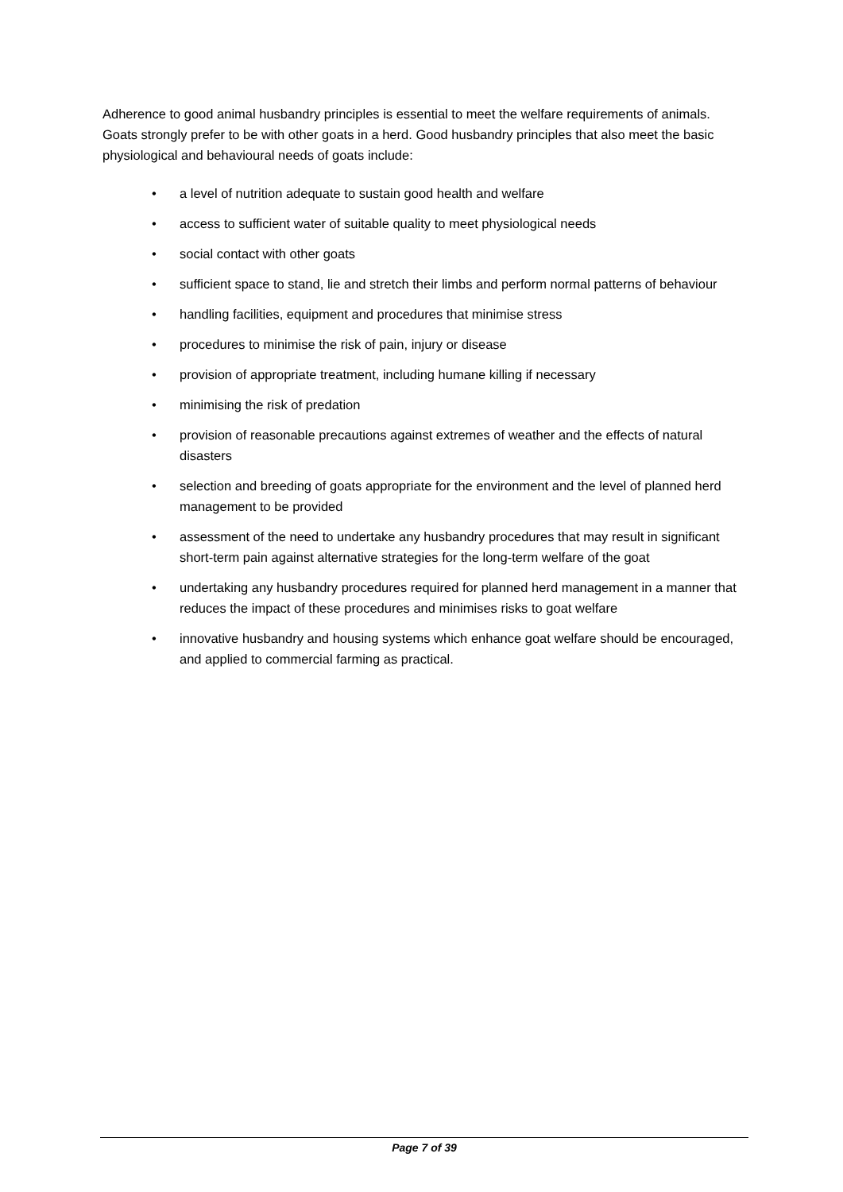Adherence to good animal husbandry principles is essential to meet the welfare requirements of animals. Goats strongly prefer to be with other goats in a herd. Good husbandry principles that also meet the basic physiological and behavioural needs of goats include:
• a level of nutrition adequate to sustain good health and welfare
• access to sufficient water of suitable quality to meet physiological needs
• social contact with other goats
• sufficient space to stand, lie and stretch their limbs and perform normal patterns of behaviour
• handling facilities, equipment and procedures that minimise stress
• procedures to minimise the risk of pain, injury or disease
• provision of appropriate treatment, including humane killing if necessary
• minimising the risk of predation
• provision of reasonable precautions against extremes of weather and the effects of natural disasters
• selection and breeding of goats appropriate for the environment and the level of planned herd management to be provided
• assessment of the need to undertake any husbandry procedures that may result in significant short-term pain against alternative strategies for the long-term welfare of the goat
• undertaking any husbandry procedures required for planned herd management in a manner that reduces the impact of these procedures and minimises risks to goat welfare
• innovative husbandry and housing systems which enhance goat welfare should be encouraged, and applied to commercial farming as practical.
Page 7 of 39